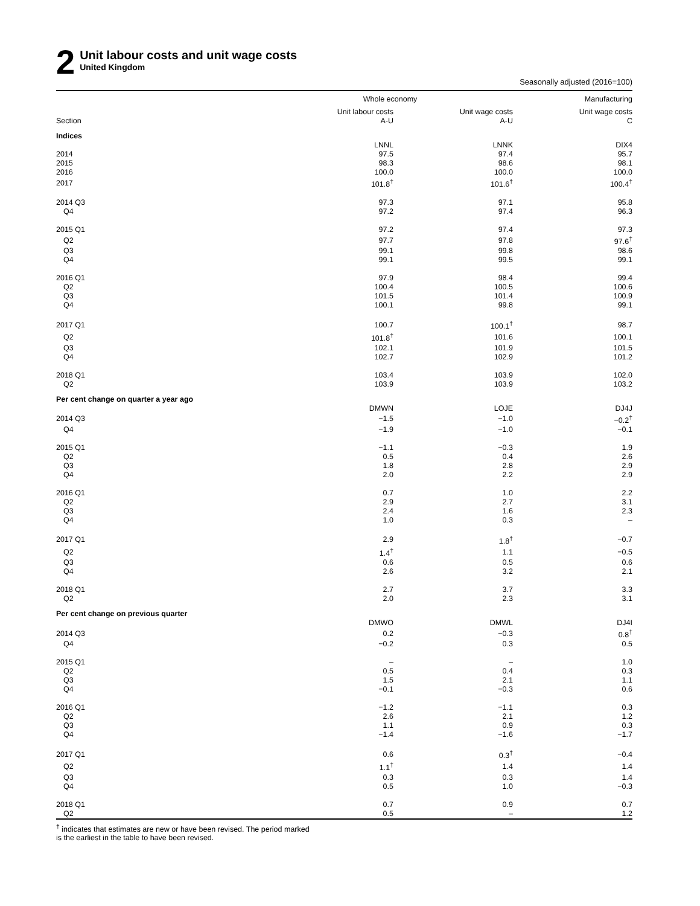2
Unit labour costs and unit wage costs
United Kingdom
Seasonally adjusted (2016=100)
| | Whole economy | | Manufacturing |
| --- | --- | --- | --- |
| | Unit labour costs | Unit wage costs | Unit wage costs |
| Section | A-U | A-U | C |
| Indices | | | |
| | LNNL | LNNK | DIX4 |
| 2014 | 97.5 | 97.4 | 95.7 |
| 2015 | 98.3 | 98.6 | 98.1 |
| 2016 | 100.0 | 100.0 | 100.0 |
| 2017 | 101.8<sup>†</sup> | 101.6<sup>†</sup> | 100.4<sup>†</sup> |
| 2014 Q3 | 97.3 | 97.1 | 95.8 |
| Q4 | 97.2 | 97.4 | 96.3 |
| 2015 Q1 | 97.2 | 97.4 | 97.3 |
| Q2 | 97.7 | 97.8 | 97.6<sup>†</sup> |
| Q3 | 99.1 | 99.8 | 98.6 |
| Q4 | 99.1 | 99.5 | 99.1 |
| 2016 Q1 | 97.9 | 98.4 | 99.4 |
| Q2 | 100.4 | 100.5 | 100.6 |
| Q3 | 101.5 | 101.4 | 100.9 |
| Q4 | 100.1 | 99.8 | 99.1 |
| 2017 Q1 | 100.7 | 100.1<sup>†</sup> | 98.7 |
| Q2 | 101.8<sup>†</sup> | 101.6 | 100.1 |
| Q3 | 102.1 | 101.9 | 101.5 |
| Q4 | 102.7 | 102.9 | 101.2 |
| 2018 Q1 | 103.4 | 103.9 | 102.0 |
| Q2 | 103.9 | 103.9 | 103.2 |
| Per cent change on quarter a year ago | | | |
| | DMWN | LOJE | DJ4J |
| 2014 Q3 | −1.5 | −1.0 | −0.2<sup>†</sup> |
| Q4 | −1.9 | −1.0 | −0.1 |
| 2015 Q1 | −1.1 | −0.3 | 1.9 |
| Q2 | 0.5 | 0.4 | 2.6 |
| Q3 | 1.8 | 2.8 | 2.9 |
| Q4 | 2.0 | 2.2 | 2.9 |
| 2016 Q1 | 0.7 | 1.0 | 2.2 |
| Q2 | 2.9 | 2.7 | 3.1 |
| Q3 | 2.4 | 1.6 | 2.3 |
| Q4 | 1.0 | 0.3 | – |
| 2017 Q1 | 2.9 | 1.8<sup>†</sup> | −0.7 |
| Q2 | 1.4<sup>†</sup> | 1.1 | −0.5 |
| Q3 | 0.6 | 0.5 | 0.6 |
| Q4 | 2.6 | 3.2 | 2.1 |
| 2018 Q1 | 2.7 | 3.7 | 3.3 |
| Q2 | 2.0 | 2.3 | 3.1 |
| Per cent change on previous quarter | | | |
| | DMWO | DMWL | DJ4I |
| 2014 Q3 | 0.2 | −0.3 | 0.8<sup>†</sup> |
| Q4 | −0.2 | 0.3 | 0.5 |
| 2015 Q1 | – | – | 1.0 |
| Q2 | 0.5 | 0.4 | 0.3 |
| Q3 | 1.5 | 2.1 | 1.1 |
| Q4 | −0.1 | −0.3 | 0.6 |
| 2016 Q1 | −1.2 | −1.1 | 0.3 |
| Q2 | 2.6 | 2.1 | 1.2 |
| Q3 | 1.1 | 0.9 | 0.3 |
| Q4 | −1.4 | −1.6 | −1.7 |
| 2017 Q1 | 0.6 | 0.3<sup>†</sup> | −0.4 |
| Q2 | 1.1<sup>†</sup> | 1.4 | 1.4 |
| Q3 | 0.3 | 0.3 | 1.4 |
| Q4 | 0.5 | 1.0 | −0.3 |
| 2018 Q1 | 0.7 | 0.9 | 0.7 |
| Q2 | 0.5 | – | 1.2 |
<sup>†</sup> indicates that estimates are new or have been revised. The period marked
is the earliest in the table to have been revised.